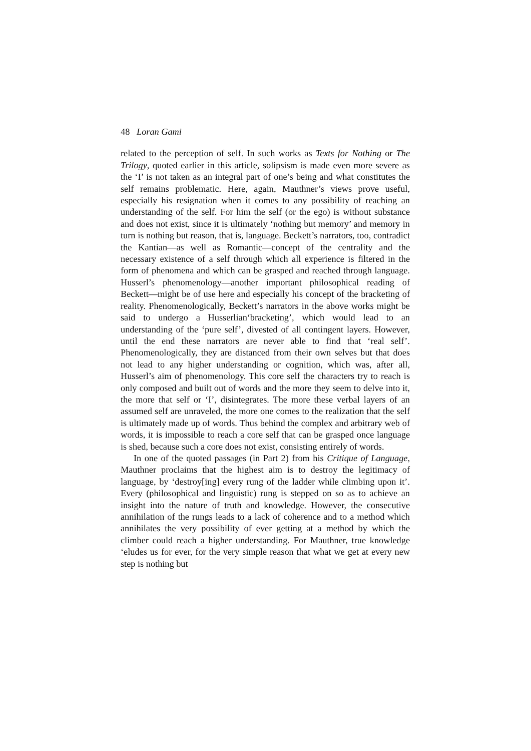48 Loran Gami
related to the perception of self. In such works as Texts for Nothing or The Trilogy, quoted earlier in this article, solipsism is made even more severe as the ‘I’ is not taken as an integral part of one’s being and what constitutes the self remains problematic. Here, again, Mauthner’s views prove useful, especially his resignation when it comes to any possibility of reaching an understanding of the self. For him the self (or the ego) is without substance and does not exist, since it is ultimately ‘nothing but memory’ and memory in turn is nothing but reason, that is, language. Beckett’s narrators, too, contradict the Kantian—as well as Romantic—concept of the centrality and the necessary existence of a self through which all experience is filtered in the form of phenomena and which can be grasped and reached through language. Husserl’s phenomenology—another important philosophical reading of Beckett—might be of use here and especially his concept of the bracketing of reality. Phenomenologically, Beckett’s narrators in the above works might be said to undergo a Husserlian‘bracketing’, which would lead to an understanding of the ‘pure self’, divested of all contingent layers. However, until the end these narrators are never able to find that ‘real self’. Phenomenologically, they are distanced from their own selves but that does not lead to any higher understanding or cognition, which was, after all, Husserl’s aim of phenomenology. This core self the characters try to reach is only composed and built out of words and the more they seem to delve into it, the more that self or ‘I’, disintegrates. The more these verbal layers of an assumed self are unraveled, the more one comes to the realization that the self is ultimately made up of words. Thus behind the complex and arbitrary web of words, it is impossible to reach a core self that can be grasped once language is shed, because such a core does not exist, consisting entirely of words.
In one of the quoted passages (in Part 2) from his Critique of Language, Mauthner proclaims that the highest aim is to destroy the legitimacy of language, by ‘destroy[ing] every rung of the ladder while climbing upon it’. Every (philosophical and linguistic) rung is stepped on so as to achieve an insight into the nature of truth and knowledge. However, the consecutive annihilation of the rungs leads to a lack of coherence and to a method which annihilates the very possibility of ever getting at a method by which the climber could reach a higher understanding. For Mauthner, true knowledge ‘eludes us for ever, for the very simple reason that what we get at every new step is nothing but